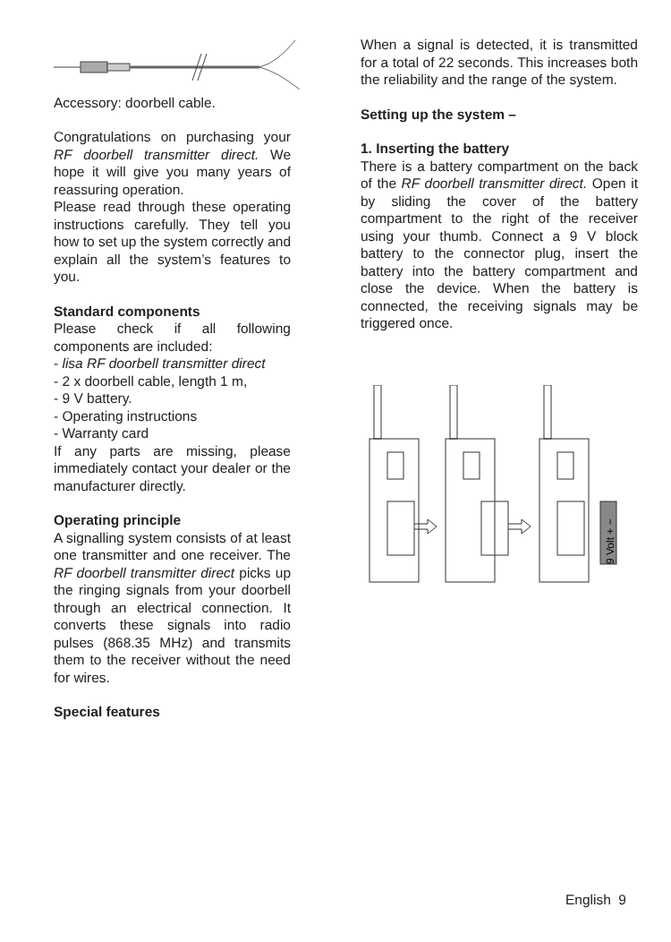Accessory: doorbell cable.
Congratulations on purchasing your RF doorbell transmitter direct. We hope it will give you many years of reassuring operation.
Please read through these operating instructions carefully. They tell you how to set up the system correctly and explain all the system’s features to you.
Standard components
Please check if all following components are included:
- lisa RF doorbell transmitter direct
- 2 x doorbell cable, length 1 m,
- 9 V battery.
- Operating instructions
- Warranty card
If any parts are missing, please immediately contact your dealer or the manufacturer directly.
Operating principle
A signalling system consists of at least one transmitter and one receiver. The RF doorbell transmitter direct picks up the ringing signals from your doorbell through an electrical connection. It converts these signals into radio pulses (868.35 MHz) and transmits them to the receiver without the need for wires.
Special features
When a signal is detected, it is transmitted for a total of 22 seconds. This increases both the reliability and the range of the system.
Setting up the system –
1. Inserting the battery
There is a battery compartment on the back of the RF doorbell transmitter direct. Open it by sliding the cover of the battery compartment to the right of the receiver using your thumb. Connect a 9 V block battery to the connector plug, insert the battery into the battery compartment and close the device. When the battery is connected, the receiving signals may be triggered once.
9 Volt + −
English 9